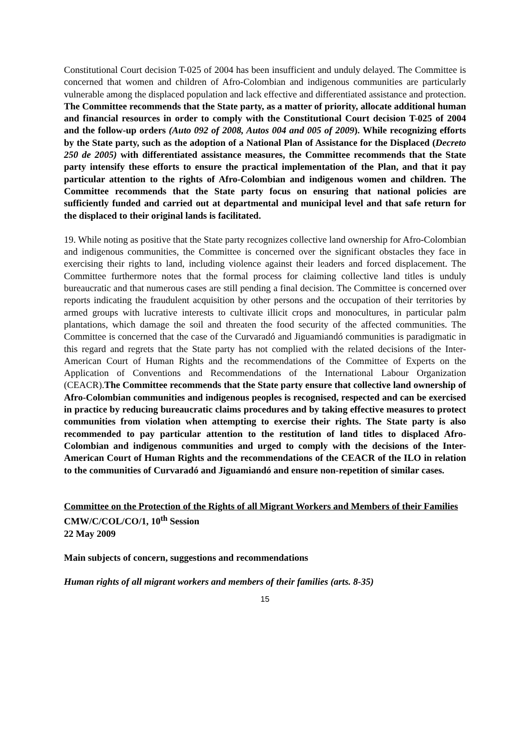Constitutional Court decision T-025 of 2004 has been insufficient and unduly delayed. The Committee is concerned that women and children of Afro-Colombian and indigenous communities are particularly vulnerable among the displaced population and lack effective and differentiated assistance and protection.
The Committee recommends that the State party, as a matter of priority, allocate additional human and financial resources in order to comply with the Constitutional Court decision T-025 of 2004 and the follow-up orders (Auto 092 of 2008, Autos 004 and 005 of 2009). While recognizing efforts by the State party, such as the adoption of a National Plan of Assistance for the Displaced (Decreto 250 de 2005) with differentiated assistance measures, the Committee recommends that the State party intensify these efforts to ensure the practical implementation of the Plan, and that it pay particular attention to the rights of Afro-Colombian and indigenous women and children. The Committee recommends that the State party focus on ensuring that national policies are sufficiently funded and carried out at departmental and municipal level and that safe return for the displaced to their original lands is facilitated.
19. While noting as positive that the State party recognizes collective land ownership for Afro-Colombian and indigenous communities, the Committee is concerned over the significant obstacles they face in exercising their rights to land, including violence against their leaders and forced displacement. The Committee furthermore notes that the formal process for claiming collective land titles is unduly bureaucratic and that numerous cases are still pending a final decision. The Committee is concerned over reports indicating the fraudulent acquisition by other persons and the occupation of their territories by armed groups with lucrative interests to cultivate illicit crops and monocultures, in particular palm plantations, which damage the soil and threaten the food security of the affected communities. The Committee is concerned that the case of the Curvaradó and Jiguamiandó communities is paradigmatic in this regard and regrets that the State party has not complied with the related decisions of the Inter-American Court of Human Rights and the recommendations of the Committee of Experts on the Application of Conventions and Recommendations of the International Labour Organization (CEACR).The Committee recommends that the State party ensure that collective land ownership of Afro-Colombian communities and indigenous peoples is recognised, respected and can be exercised in practice by reducing bureaucratic claims procedures and by taking effective measures to protect communities from violation when attempting to exercise their rights. The State party is also recommended to pay particular attention to the restitution of land titles to displaced Afro-Colombian and indigenous communities and urged to comply with the decisions of the Inter-American Court of Human Rights and the recommendations of the CEACR of the ILO in relation to the communities of Curvaradó and Jiguamiandó and ensure non-repetition of similar cases.
Committee on the Protection of the Rights of all Migrant Workers and Members of their Families
CMW/C/COL/CO/1, 10<sup>th</sup> Session
22 May 2009
Main subjects of concern, suggestions and recommendations
Human rights of all migrant workers and members of their families (arts. 8-35)
15